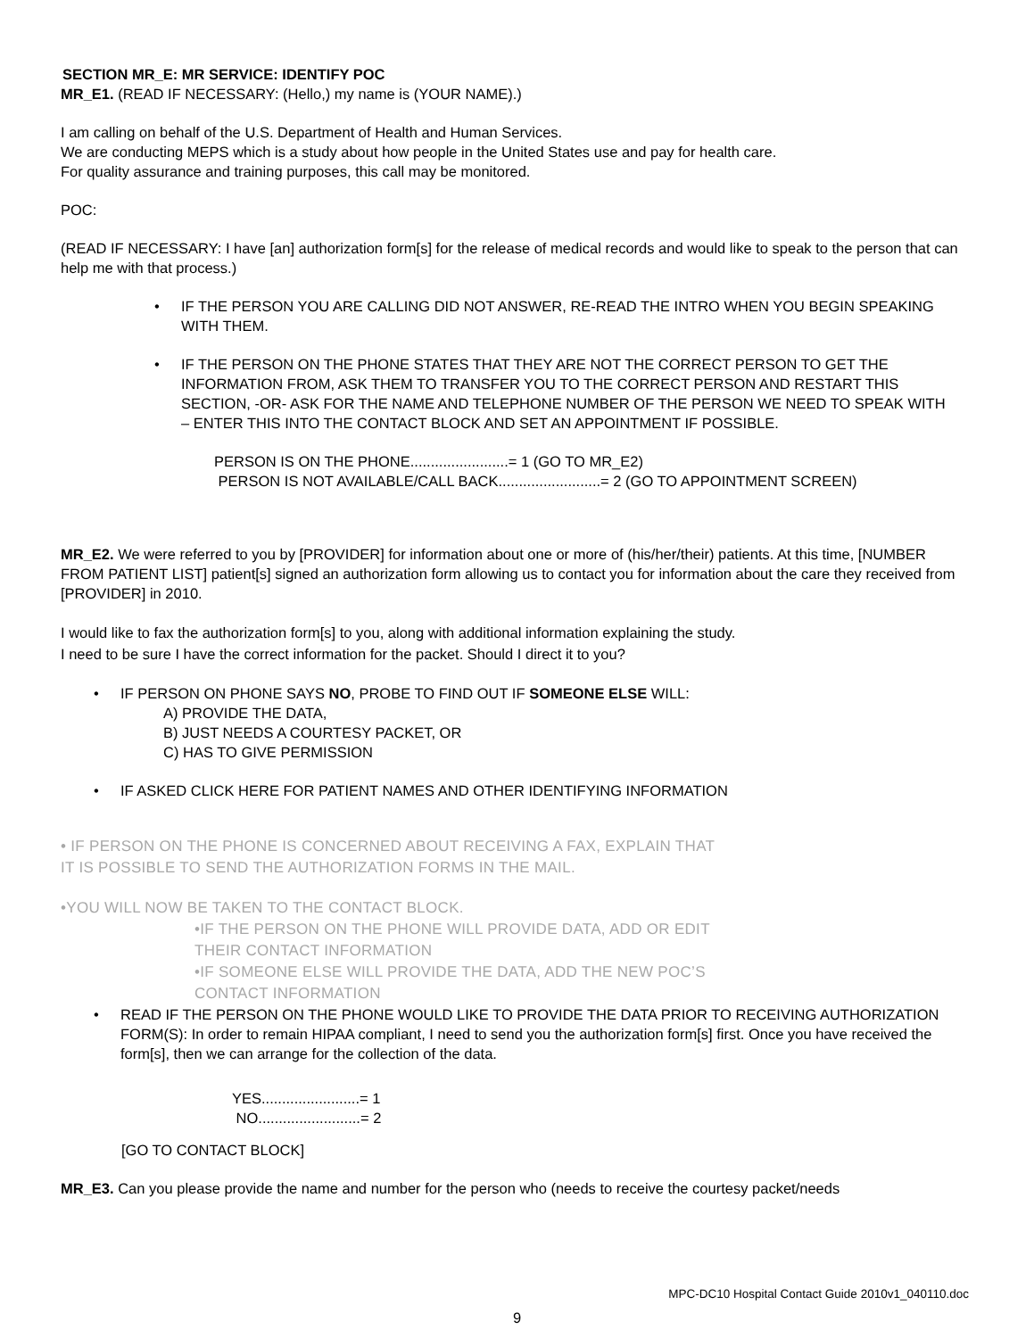SECTION MR_E: MR SERVICE: IDENTIFY POC
MR_E1. (READ IF NECESSARY: (Hello,) my name is (YOUR NAME).)
I am calling on behalf of the U.S. Department of Health and Human Services.
We are conducting MEPS which is a study about how people in the United States use and pay for health care.
For quality assurance and training purposes, this call may be monitored.
POC:
(READ IF NECESSARY: I have [an] authorization form[s] for the release of medical records and would like to speak to the person that can help me with that process.)
• IF THE PERSON YOU ARE CALLING DID NOT ANSWER, RE-READ THE INTRO WHEN YOU BEGIN SPEAKING WITH THEM.
• IF THE PERSON ON THE PHONE STATES THAT THEY ARE NOT THE CORRECT PERSON TO GET THE INFORMATION FROM, ASK THEM TO TRANSFER YOU TO THE CORRECT PERSON AND RESTART THIS SECTION, -OR- ASK FOR THE NAME AND TELEPHONE NUMBER OF THE PERSON WE NEED TO SPEAK WITH – ENTER THIS INTO THE CONTACT BLOCK AND SET AN APPOINTMENT IF POSSIBLE.
PERSON IS ON THE PHONE........................= 1 (GO TO MR_E2)
PERSON IS NOT AVAILABLE/CALL BACK.........................= 2 (GO TO APPOINTMENT SCREEN)
MR_E2. We were referred to you by [PROVIDER] for information about one or more of (his/her/their) patients. At this time, [NUMBER FROM PATIENT LIST] patient[s] signed an authorization form allowing us to contact you for information about the care they received from [PROVIDER] in 2010.
I would like to fax the authorization form[s] to you, along with additional information explaining the study.
I need to be sure I have the correct information for the packet. Should I direct it to you?
• IF PERSON ON PHONE SAYS NO, PROBE TO FIND OUT IF SOMEONE ELSE WILL:
A) PROVIDE THE DATA,
B) JUST NEEDS A COURTESY PACKET, OR
C) HAS TO GIVE PERMISSION
• IF ASKED CLICK HERE FOR PATIENT NAMES AND OTHER IDENTIFYING INFORMATION
• IF PERSON ON THE PHONE IS CONCERNED ABOUT RECEIVING A FAX, EXPLAIN THAT
IT IS POSSIBLE TO SEND THE AUTHORIZATION FORMS IN THE MAIL.
•YOU WILL NOW BE TAKEN TO THE CONTACT BLOCK.
•IF THE PERSON ON THE PHONE WILL PROVIDE DATA, ADD OR EDIT
THEIR CONTACT INFORMATION
•IF SOMEONE ELSE WILL PROVIDE THE DATA, ADD THE NEW POC’S
CONTACT INFORMATION
• READ IF THE PERSON ON THE PHONE WOULD LIKE TO PROVIDE THE DATA PRIOR TO RECEIVING AUTHORIZATION FORM(S): In order to remain HIPAA compliant, I need to send you the authorization form[s] first. Once you have received the form[s], then we can arrange for the collection of the data.
YES........................= 1
NO.........................= 2
[GO TO CONTACT BLOCK]
MR_E3. Can you please provide the name and number for the person who (needs to receive the courtesy packet/needs
MPC-DC10 Hospital Contact Guide 2010v1_040110.doc
9